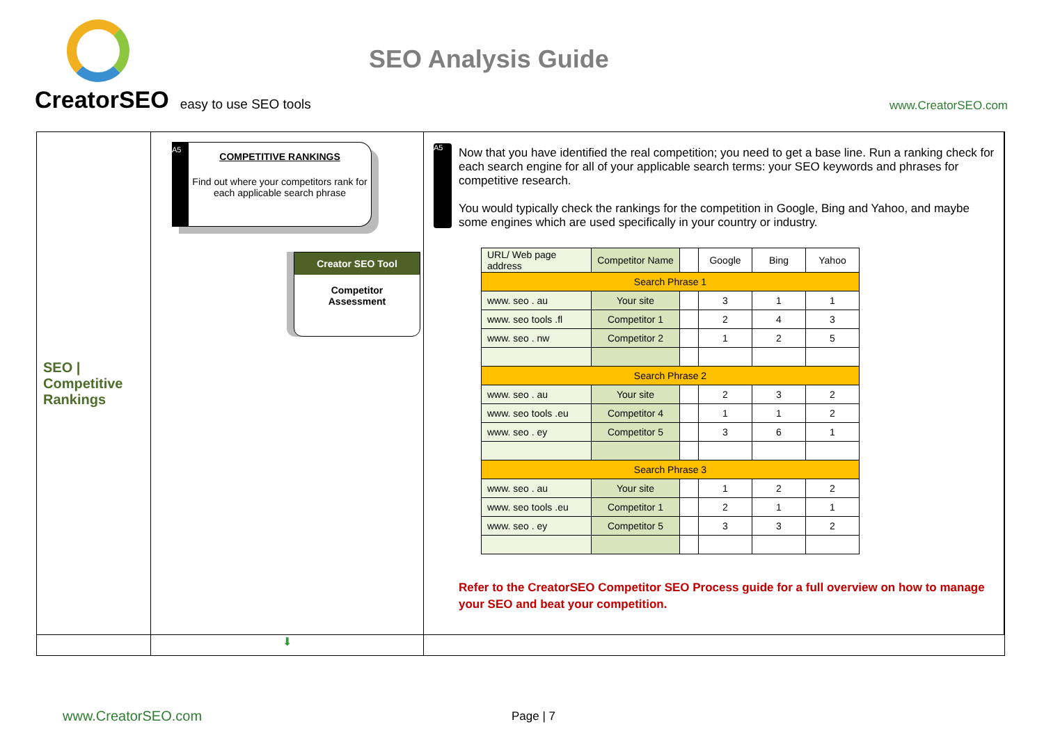CreatorSEO easy to use SEO tools
SEO Analysis Guide
www.CreatorSEO.com
SEO |
Competitive
Rankings
A5
COMPETITIVE RANKINGS
Find out where your competitors rank for each applicable search phrase
Creator SEO Tool
Competitor
Assessment
A5
Now that you have identified the real competition; you need to get a base line. Run a ranking check for each search engine for all of your applicable search terms: your SEO keywords and phrases for competitive research.
You would typically check the rankings for the competition in Google, Bing and Yahoo, and maybe some engines which are used specifically in your country or industry.
| URL/ Web page address | Competitor Name | | Google | Bing | Yahoo |
| --- | --- | --- | --- | --- | --- |
| Search Phrase 1 | | | | | |
| www. seo . au | Your site | | 3 | 1 | 1 |
| www. seo tools .fl | Competitor 1 | | 2 | 4 | 3 |
| www. seo . nw | Competitor 2 | | 1 | 2 | 5 |
| Search Phrase 2 | | | | | |
| www. seo . au | Your site | | 2 | 3 | 2 |
| www. seo tools .eu | Competitor 4 | | 1 | 1 | 2 |
| www. seo . ey | Competitor 5 | | 3 | 6 | 1 |
| Search Phrase 3 | | | | | |
| www. seo . au | Your site | | 1 | 2 | 2 |
| www. seo tools .eu | Competitor 1 | | 2 | 1 | 1 |
| www. seo . ey | Competitor 5 | | 3 | 3 | 2 |
Refer to the CreatorSEO Competitor SEO Process guide for a full overview on how to manage your SEO and beat your competition.
⬇
www.CreatorSEO.com Page | 7